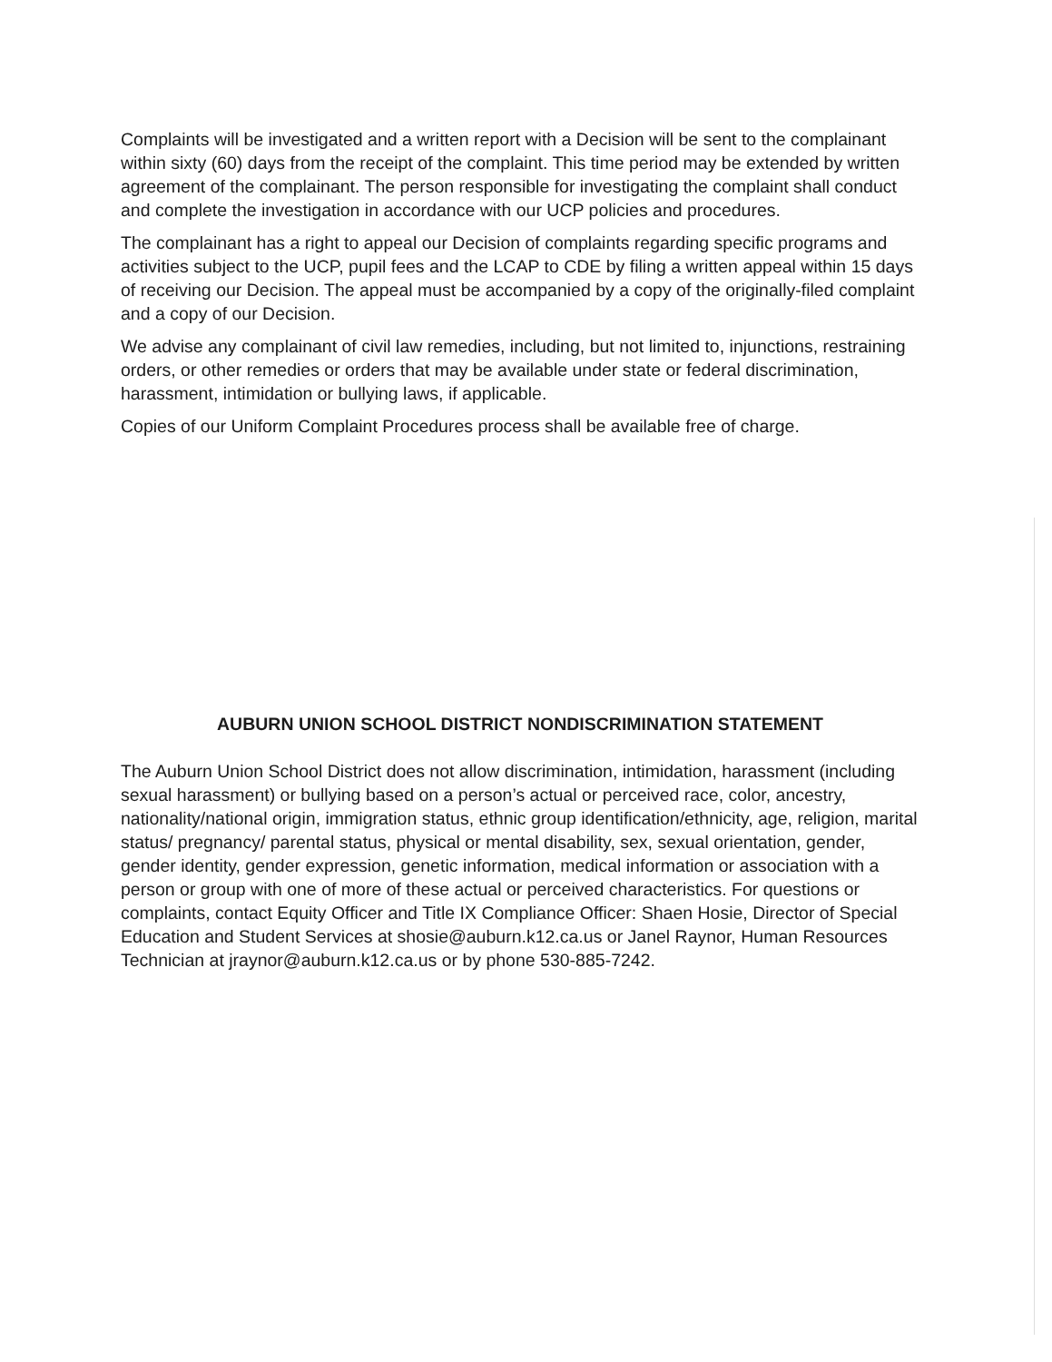Complaints will be investigated and a written report with a Decision will be sent to the complainant within sixty (60) days from the receipt of the complaint. This time period may be extended by written agreement of the complainant. The person responsible for investigating the complaint shall conduct and complete the investigation in accordance with our UCP policies and procedures.
The complainant has a right to appeal our Decision of complaints regarding specific programs and activities subject to the UCP, pupil fees and the LCAP to CDE by filing a written appeal within 15 days of receiving our Decision. The appeal must be accompanied by a copy of the originally-filed complaint and a copy of our Decision.
We advise any complainant of civil law remedies, including, but not limited to, injunctions, restraining orders, or other remedies or orders that may be available under state or federal discrimination, harassment, intimidation or bullying laws, if applicable.
Copies of our Uniform Complaint Procedures process shall be available free of charge.
AUBURN UNION SCHOOL DISTRICT NONDISCRIMINATION STATEMENT
The Auburn Union School District does not allow discrimination, intimidation, harassment (including sexual harassment) or bullying based on a person’s actual or perceived race, color, ancestry, nationality/national origin, immigration status, ethnic group identification/ethnicity, age, religion, marital status/ pregnancy/ parental status, physical or mental disability, sex, sexual orientation, gender, gender identity, gender expression, genetic information, medical information or association with a person or group with one of more of these actual or perceived characteristics. For questions or complaints, contact Equity Officer and Title IX Compliance Officer: Shaen Hosie, Director of Special Education and Student Services at shosie@auburn.k12.ca.us or Janel Raynor, Human Resources Technician at jraynor@auburn.k12.ca.us or by phone 530-885-7242.